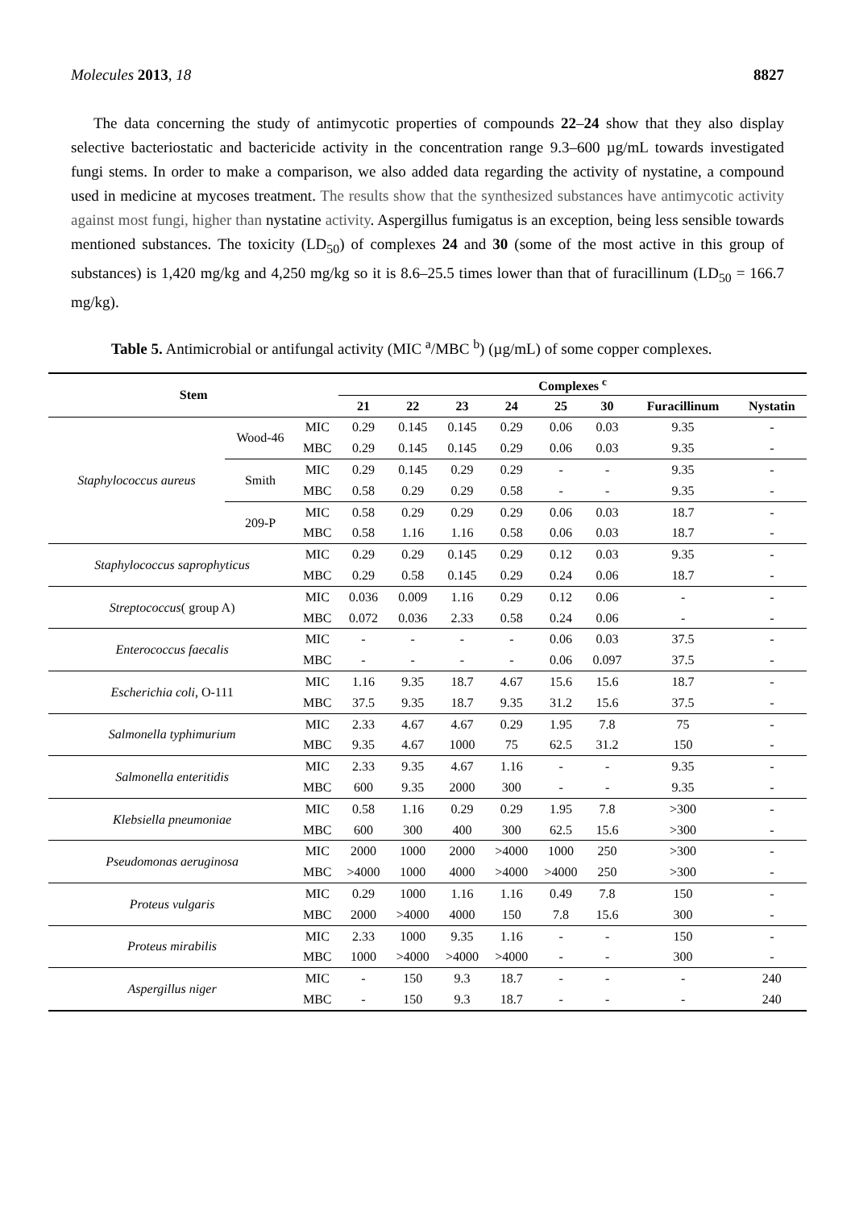Molecules 2013, 18 8827
The data concerning the study of antimycotic properties of compounds 22–24 show that they also display selective bacteriostatic and bactericide activity in the concentration range 9.3–600 µg/mL towards investigated fungi stems. In order to make a comparison, we also added data regarding the activity of nystatine, a compound used in medicine at mycoses treatment. The results show that the synthesized substances have antimycotic activity against most fungi, higher than nystatine activity. Aspergillus fumigatus is an exception, being less sensible towards mentioned substances. The toxicity (LD<sub>50</sub>) of complexes 24 and 30 (some of the most active in this group of substances) is 1,420 mg/kg and 4,250 mg/kg so it is 8.6–25.5 times lower than that of furacillinum (LD<sub>50</sub> = 166.7 mg/kg).
Table 5. Antimicrobial or antifungal activity (MIC <sup>a</sup>/MBC <sup>b</sup>) (µg/mL) of some copper complexes.
| Stem | | | Complexes <sup>c</sup> | | | | | | | |
| --- | --- | --- | --- | --- | --- | --- | --- | --- | --- | --- |
| | | | 21 | 22 | 23 | 24 | 25 | 30 | Furacillinum | Nystatin |
| Staphylococcus aureus | Wood-46 | MIC | 0.29 | 0.145 | 0.145 | 0.29 | 0.06 | 0.03 | 9.35 | - |
| | | MBC | 0.29 | 0.145 | 0.145 | 0.29 | 0.06 | 0.03 | 9.35 | - |
| | Smith | MIC | 0.29 | 0.145 | 0.29 | 0.29 | - | - | 9.35 | - |
| | | MBC | 0.58 | 0.29 | 0.29 | 0.58 | - | - | 9.35 | - |
| | 209-P | MIC | 0.58 | 0.29 | 0.29 | 0.29 | 0.06 | 0.03 | 18.7 | - |
| | | MBC | 0.58 | 1.16 | 1.16 | 0.58 | 0.06 | 0.03 | 18.7 | - |
| Staphylococcus saprophyticus | | MIC | 0.29 | 0.29 | 0.145 | 0.29 | 0.12 | 0.03 | 9.35 | - |
| | | MBC | 0.29 | 0.58 | 0.145 | 0.29 | 0.24 | 0.06 | 18.7 | - |
| Streptococcus ( group A) | | MIC | 0.036 | 0.009 | 1.16 | 0.29 | 0.12 | 0.06 | - | - |
| | | MBC | 0.072 | 0.036 | 2.33 | 0.58 | 0.24 | 0.06 | - | - |
| Enterococcus faecalis | | MIC | - | - | - | - | 0.06 | 0.03 | 37.5 | - |
| | | MBC | - | - | - | - | 0.06 | 0.097 | 37.5 | - |
| Escherichia coli , O-111 | | MIC | 1.16 | 9.35 | 18.7 | 4.67 | 15.6 | 15.6 | 18.7 | - |
| | | MBC | 37.5 | 9.35 | 18.7 | 9.35 | 31.2 | 15.6 | 37.5 | - |
| Salmonella typhimurium | | MIC | 2.33 | 4.67 | 4.67 | 0.29 | 1.95 | 7.8 | 75 | - |
| | | MBC | 9.35 | 4.67 | 1000 | 75 | 62.5 | 31.2 | 150 | - |
| Salmonella enteritidis | | MIC | 2.33 | 9.35 | 4.67 | 1.16 | - | - | 9.35 | - |
| | | MBC | 600 | 9.35 | 2000 | 300 | - | - | 9.35 | - |
| Klebsiella pneumoniae | | MIC | 0.58 | 1.16 | 0.29 | 0.29 | 1.95 | 7.8 | >300 | - |
| | | MBC | 600 | 300 | 400 | 300 | 62.5 | 15.6 | >300 | - |
| Pseudomonas aeruginosa | | MIC | 2000 | 1000 | 2000 | >4000 | 1000 | 250 | >300 | - |
| | | MBC | >4000 | 1000 | 4000 | >4000 | >4000 | 250 | >300 | - |
| Proteus vulgaris | | MIC | 0.29 | 1000 | 1.16 | 1.16 | 0.49 | 7.8 | 150 | - |
| | | MBC | 2000 | >4000 | 4000 | 150 | 7.8 | 15.6 | 300 | - |
| Proteus mirabilis | | MIC | 2.33 | 1000 | 9.35 | 1.16 | - | - | 150 | - |
| | | MBC | 1000 | >4000 | >4000 | >4000 | - | - | 300 | - |
| Aspergillus niger | | MIC | - | 150 | 9.3 | 18.7 | - | - | - | 240 |
| | | MBC | - | 150 | 9.3 | 18.7 | - | - | - | 240 |